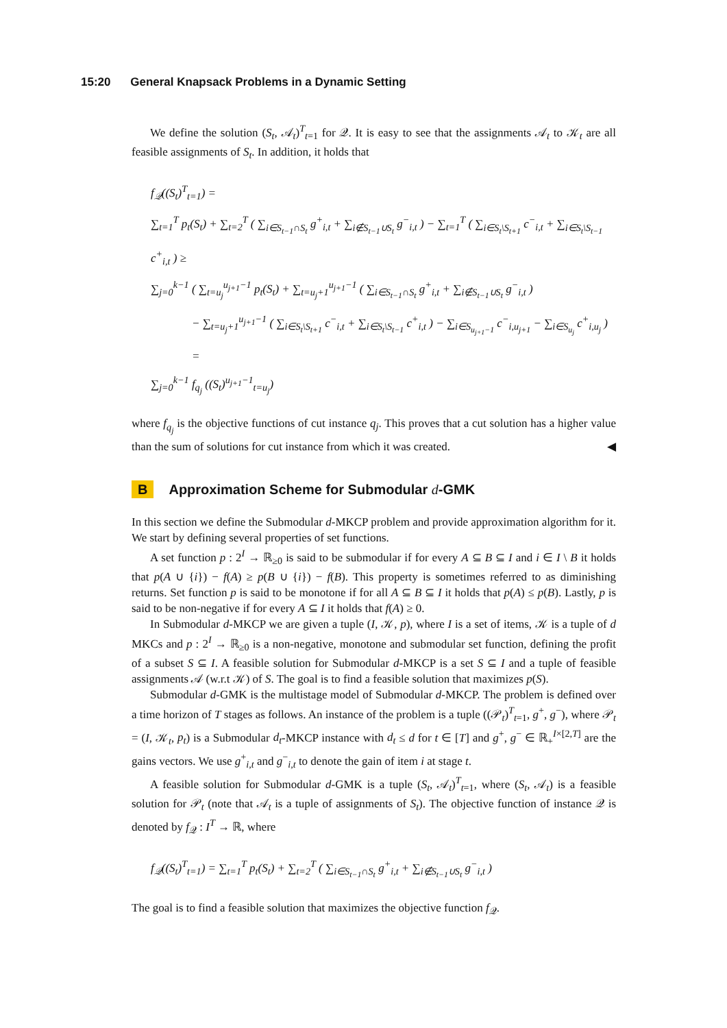15:20 General Knapsack Problems in a Dynamic Setting
We define the solution (S<sub>t</sub>, 𝒜<sub>t</sub>)<sup>T</sup><sub>t=1</sub> for 𝒬. It is easy to see that the assignments 𝒜<sub>t</sub> to 𝒦<sub>t</sub> are all feasible assignments of S<sub>t</sub>. In addition, it holds that
f<sub>𝒬</sub>((S<sub>t</sub>)<sup>T</sup><sub>t=1</sub>) =
∑<sub>t=1</sub><sup>T</sup> p<sub>t</sub>(S<sub>t</sub>) + ∑<sub>t=2</sub><sup>T</sup> ( ∑<sub>i∈S<sub>t−1</sub>∩S<sub>t</sub></sub> g<sup>+</sup><sub>i,t</sub> + ∑<sub>i∉S<sub>t−1</sub>∪S<sub>t</sub></sub> g<sup>−</sup><sub>i,t</sub> ) − ∑<sub>t=1</sub><sup>T</sup> ( ∑<sub>i∈S<sub>t</sub>\S<sub>t+1</sub></sub> c<sup>−</sup><sub>i,t</sub> + ∑<sub>i∈S<sub>t</sub>\S<sub>t−1</sub></sub> c<sup>+</sup><sub>i,t</sub> ) ≥
∑<sub>j=0</sub><sup>k−1</sup> ( ∑<sub>t=u<sub>j</sub></sub><sup>u<sub>j+1</sub>−1</sup> p<sub>t</sub>(S<sub>t</sub>) + ∑<sub>t=u<sub>j</sub>+1</sub><sup>u<sub>j+1</sub>−1</sup> ( ∑<sub>i∈S<sub>t−1</sub>∩S<sub>t</sub></sub> g<sup>+</sup><sub>i,t</sub> + ∑<sub>i∉S<sub>t−1</sub>∪S<sub>t</sub></sub> g<sup>−</sup><sub>i,t</sub> )
− ∑<sub>t=u<sub>j</sub>+1</sub><sup>u<sub>j+1</sub>−1</sup> ( ∑<sub>i∈S<sub>t</sub>\S<sub>t+1</sub></sub> c<sup>−</sup><sub>i,t</sub> + ∑<sub>i∈S<sub>t</sub>\S<sub>t−1</sub></sub> c<sup>+</sup><sub>i,t</sub> ) − ∑<sub>i∈S<sub>u<sub>j+1</sub>−1</sub></sub> c<sup>−</sup><sub>i,u<sub>j+1</sub></sub> − ∑<sub>i∈S<sub>u<sub>j</sub></sub></sub> c<sup>+</sup><sub>i,u<sub>j</sub></sub> ) =
∑<sub>j=0</sub><sup>k−1</sup> f<sub>q<sub>j</sub></sub> ((S<sub>t</sub>)<sup>u<sub>j+1</sub>−1</sup><sub>t=u<sub>j</sub></sub>)
where f<sub>q<sub>j</sub></sub> is the objective functions of cut instance q<sub>j</sub>. This proves that a cut solution has a higher value than the sum of solutions for cut instance from which it was created. ◀
B Approximation Scheme for Submodular d-GMK
In this section we define the Submodular d-MKCP problem and provide approximation algorithm for it. We start by defining several properties of set functions.
A set function p : 2<sup>I</sup> → ℝ<sub>≥0</sub> is said to be submodular if for every A ⊆ B ⊆ I and i ∈ I \ B it holds that p(A ∪ {i}) − f(A) ≥ p(B ∪ {i}) − f(B). This property is sometimes referred to as diminishing returns. Set function p is said to be monotone if for all A ⊆ B ⊆ I it holds that p(A) ≤ p(B). Lastly, p is said to be non-negative if for every A ⊆ I it holds that f(A) ≥ 0.
In Submodular d-MKCP we are given a tuple (I, 𝒦, p), where I is a set of items, 𝒦 is a tuple of d MKCs and p : 2<sup>I</sup> → ℝ<sub>≥0</sub> is a non-negative, monotone and submodular set function, defining the profit of a subset S ⊆ I. A feasible solution for Submodular d-MKCP is a set S ⊆ I and a tuple of feasible assignments 𝒜 (w.r.t 𝒦) of S. The goal is to find a feasible solution that maximizes p(S).
Submodular d-GMK is the multistage model of Submodular d-MKCP. The problem is defined over a time horizon of T stages as follows. An instance of the problem is a tuple ((𝒫<sub>t</sub>)<sup>T</sup><sub>t=1</sub>, g<sup>+</sup>, g<sup>−</sup>), where 𝒫<sub>t</sub> = (I, 𝒦<sub>t</sub>, p<sub>t</sub>) is a Submodular d<sub>t</sub>-MKCP instance with d<sub>t</sub> ≤ d for t ∈ [T] and g<sup>+</sup>, g<sup>−</sup> ∈ ℝ<sub>+</sub><sup>I×[2,T]</sup> are the gains vectors. We use g<sup>+</sup><sub>i,t</sub> and g<sup>−</sup><sub>i,t</sub> to denote the gain of item i at stage t.
A feasible solution for Submodular d-GMK is a tuple (S<sub>t</sub>, 𝒜<sub>t</sub>)<sup>T</sup><sub>t=1</sub>, where (S<sub>t</sub>, 𝒜<sub>t</sub>) is a feasible solution for 𝒫<sub>t</sub> (note that 𝒜<sub>t</sub> is a tuple of assignments of S<sub>t</sub>). The objective function of instance 𝒬 is denoted by f<sub>𝒬</sub> : I<sup>T</sup> → ℝ, where
f<sub>𝒬</sub>((S<sub>t</sub>)<sup>T</sup><sub>t=1</sub>) = ∑<sub>t=1</sub><sup>T</sup> p<sub>t</sub>(S<sub>t</sub>) + ∑<sub>t=2</sub><sup>T</sup> ( ∑<sub>i∈S<sub>t−1</sub>∩S<sub>t</sub></sub> g<sup>+</sup><sub>i,t</sub> + ∑<sub>i∉S<sub>t−1</sub>∪S<sub>t</sub></sub> g<sup>−</sup><sub>i,t</sub> )
The goal is to find a feasible solution that maximizes the objective function f<sub>𝒬</sub>.